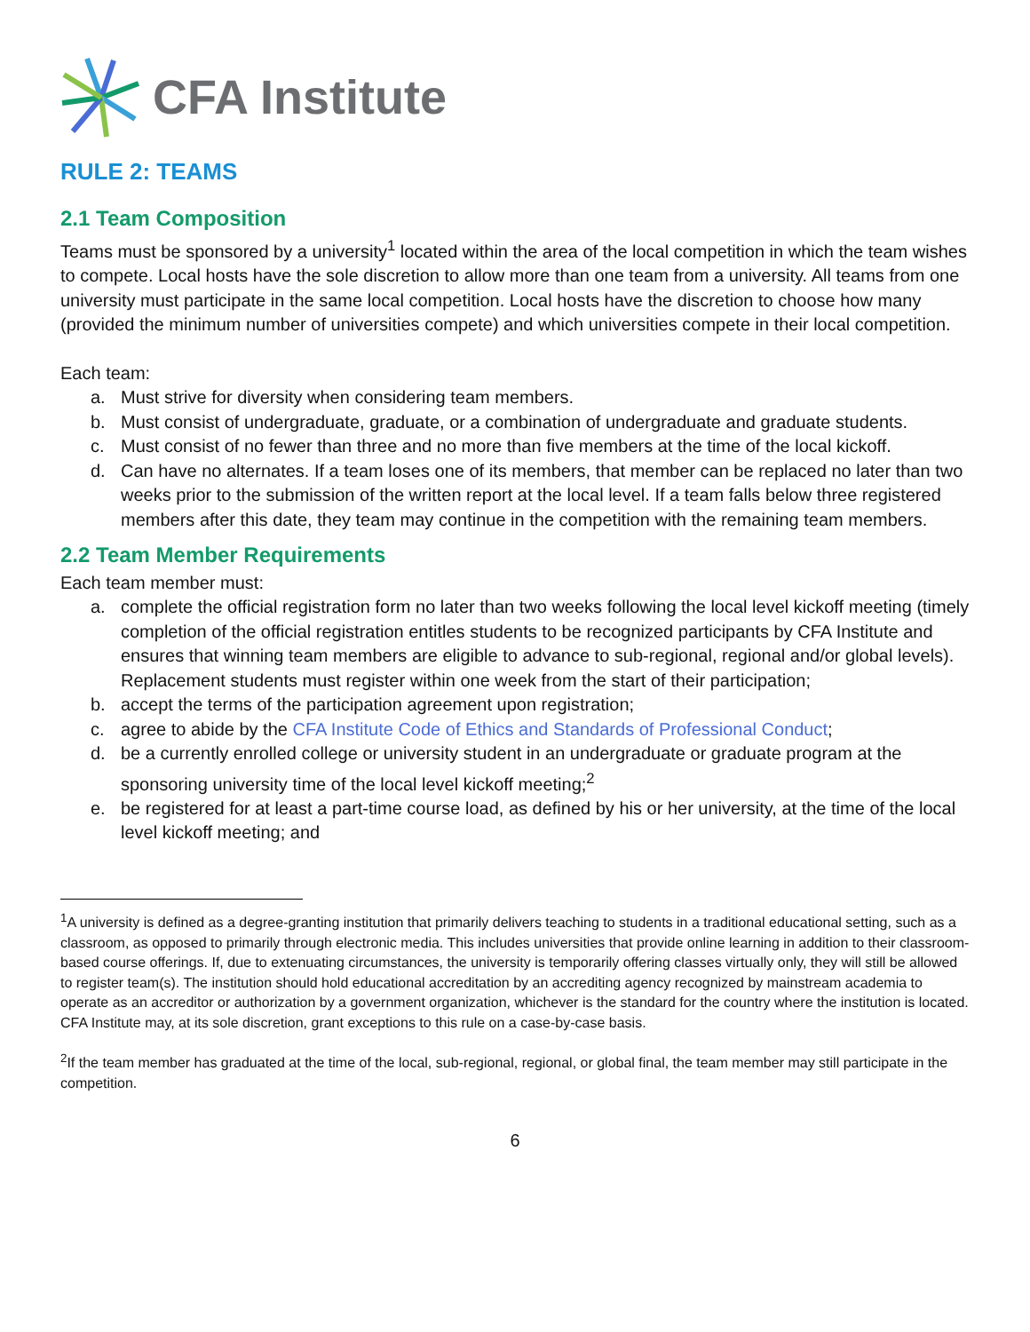CFA Institute
RULE 2: TEAMS
2.1 Team Composition
Teams must be sponsored by a university<sup>1</sup> located within the area of the local competition in which the team wishes to compete. Local hosts have the sole discretion to allow more than one team from a university. All teams from one university must participate in the same local competition. Local hosts have the discretion to choose how many (provided the minimum number of universities compete) and which universities compete in their local competition.
Each team:
a. Must strive for diversity when considering team members.
b. Must consist of undergraduate, graduate, or a combination of undergraduate and graduate students.
c. Must consist of no fewer than three and no more than five members at the time of the local kickoff.
d. Can have no alternates. If a team loses one of its members, that member can be replaced no later than two weeks prior to the submission of the written report at the local level. If a team falls below three registered members after this date, they team may continue in the competition with the remaining team members.
2.2 Team Member Requirements
Each team member must:
a. complete the official registration form no later than two weeks following the local level kickoff meeting (timely completion of the official registration entitles students to be recognized participants by CFA Institute and ensures that winning team members are eligible to advance to sub-regional, regional and/or global levels). Replacement students must register within one week from the start of their participation;
b. accept the terms of the participation agreement upon registration;
c. agree to abide by the CFA Institute Code of Ethics and Standards of Professional Conduct;
d. be a currently enrolled college or university student in an undergraduate or graduate program at the sponsoring university time of the local level kickoff meeting;<sup>2</sup>
e. be registered for at least a part-time course load, as defined by his or her university, at the time of the local level kickoff meeting; and
<sup>1</sup> A university is defined as a degree-granting institution that primarily delivers teaching to students in a traditional educational setting, such as a classroom, as opposed to primarily through electronic media. This includes universities that provide online learning in addition to their classroom-based course offerings. If, due to extenuating circumstances, the university is temporarily offering classes virtually only, they will still be allowed to register team(s). The institution should hold educational accreditation by an accrediting agency recognized by mainstream academia to operate as an accreditor or authorization by a government organization, whichever is the standard for the country where the institution is located. CFA Institute may, at its sole discretion, grant exceptions to this rule on a case-by-case basis.
<sup>2</sup> If the team member has graduated at the time of the local, sub-regional, regional, or global final, the team member may still participate in the competition.
6